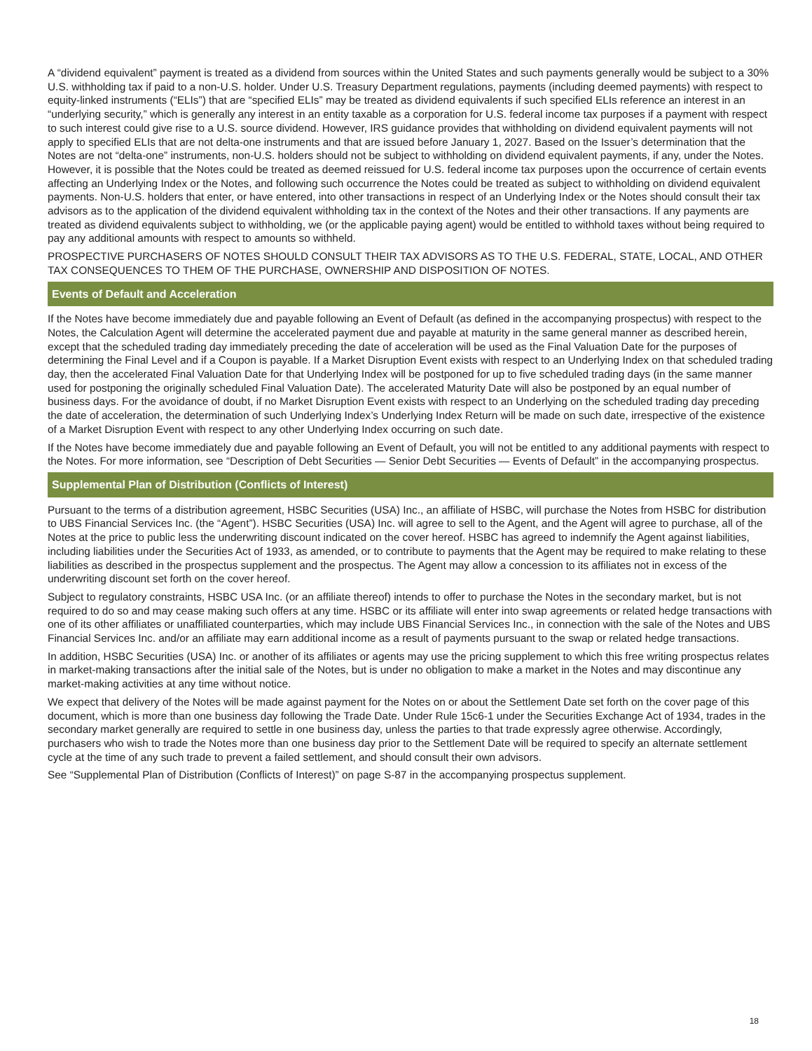A “dividend equivalent” payment is treated as a dividend from sources within the United States and such payments generally would be subject to a 30% U.S. withholding tax if paid to a non-U.S. holder. Under U.S. Treasury Department regulations, payments (including deemed payments) with respect to equity-linked instruments (“ELIs”) that are “specified ELIs” may be treated as dividend equivalents if such specified ELIs reference an interest in an “underlying security,” which is generally any interest in an entity taxable as a corporation for U.S. federal income tax purposes if a payment with respect to such interest could give rise to a U.S. source dividend. However, IRS guidance provides that withholding on dividend equivalent payments will not apply to specified ELIs that are not delta-one instruments and that are issued before January 1, 2027. Based on the Issuer’s determination that the Notes are not “delta-one” instruments, non-U.S. holders should not be subject to withholding on dividend equivalent payments, if any, under the Notes. However, it is possible that the Notes could be treated as deemed reissued for U.S. federal income tax purposes upon the occurrence of certain events affecting an Underlying Index or the Notes, and following such occurrence the Notes could be treated as subject to withholding on dividend equivalent payments. Non-U.S. holders that enter, or have entered, into other transactions in respect of an Underlying Index or the Notes should consult their tax advisors as to the application of the dividend equivalent withholding tax in the context of the Notes and their other transactions. If any payments are treated as dividend equivalents subject to withholding, we (or the applicable paying agent) would be entitled to withhold taxes without being required to pay any additional amounts with respect to amounts so withheld.
PROSPECTIVE PURCHASERS OF NOTES SHOULD CONSULT THEIR TAX ADVISORS AS TO THE U.S. FEDERAL, STATE, LOCAL, AND OTHER TAX CONSEQUENCES TO THEM OF THE PURCHASE, OWNERSHIP AND DISPOSITION OF NOTES.
Events of Default and Acceleration
If the Notes have become immediately due and payable following an Event of Default (as defined in the accompanying prospectus) with respect to the Notes, the Calculation Agent will determine the accelerated payment due and payable at maturity in the same general manner as described herein, except that the scheduled trading day immediately preceding the date of acceleration will be used as the Final Valuation Date for the purposes of determining the Final Level and if a Coupon is payable. If a Market Disruption Event exists with respect to an Underlying Index on that scheduled trading day, then the accelerated Final Valuation Date for that Underlying Index will be postponed for up to five scheduled trading days (in the same manner used for postponing the originally scheduled Final Valuation Date). The accelerated Maturity Date will also be postponed by an equal number of business days. For the avoidance of doubt, if no Market Disruption Event exists with respect to an Underlying on the scheduled trading day preceding the date of acceleration, the determination of such Underlying Index’s Underlying Index Return will be made on such date, irrespective of the existence of a Market Disruption Event with respect to any other Underlying Index occurring on such date.
If the Notes have become immediately due and payable following an Event of Default, you will not be entitled to any additional payments with respect to the Notes. For more information, see “Description of Debt Securities — Senior Debt Securities — Events of Default” in the accompanying prospectus.
Supplemental Plan of Distribution (Conflicts of Interest)
Pursuant to the terms of a distribution agreement, HSBC Securities (USA) Inc., an affiliate of HSBC, will purchase the Notes from HSBC for distribution to UBS Financial Services Inc. (the “Agent”). HSBC Securities (USA) Inc. will agree to sell to the Agent, and the Agent will agree to purchase, all of the Notes at the price to public less the underwriting discount indicated on the cover hereof. HSBC has agreed to indemnify the Agent against liabilities, including liabilities under the Securities Act of 1933, as amended, or to contribute to payments that the Agent may be required to make relating to these liabilities as described in the prospectus supplement and the prospectus. The Agent may allow a concession to its affiliates not in excess of the underwriting discount set forth on the cover hereof.
Subject to regulatory constraints, HSBC USA Inc. (or an affiliate thereof) intends to offer to purchase the Notes in the secondary market, but is not required to do so and may cease making such offers at any time. HSBC or its affiliate will enter into swap agreements or related hedge transactions with one of its other affiliates or unaffiliated counterparties, which may include UBS Financial Services Inc., in connection with the sale of the Notes and UBS Financial Services Inc. and/or an affiliate may earn additional income as a result of payments pursuant to the swap or related hedge transactions.
In addition, HSBC Securities (USA) Inc. or another of its affiliates or agents may use the pricing supplement to which this free writing prospectus relates in market-making transactions after the initial sale of the Notes, but is under no obligation to make a market in the Notes and may discontinue any market-making activities at any time without notice.
We expect that delivery of the Notes will be made against payment for the Notes on or about the Settlement Date set forth on the cover page of this document, which is more than one business day following the Trade Date. Under Rule 15c6-1 under the Securities Exchange Act of 1934, trades in the secondary market generally are required to settle in one business day, unless the parties to that trade expressly agree otherwise. Accordingly, purchasers who wish to trade the Notes more than one business day prior to the Settlement Date will be required to specify an alternate settlement cycle at the time of any such trade to prevent a failed settlement, and should consult their own advisors.
See “Supplemental Plan of Distribution (Conflicts of Interest)” on page S-87 in the accompanying prospectus supplement.
18